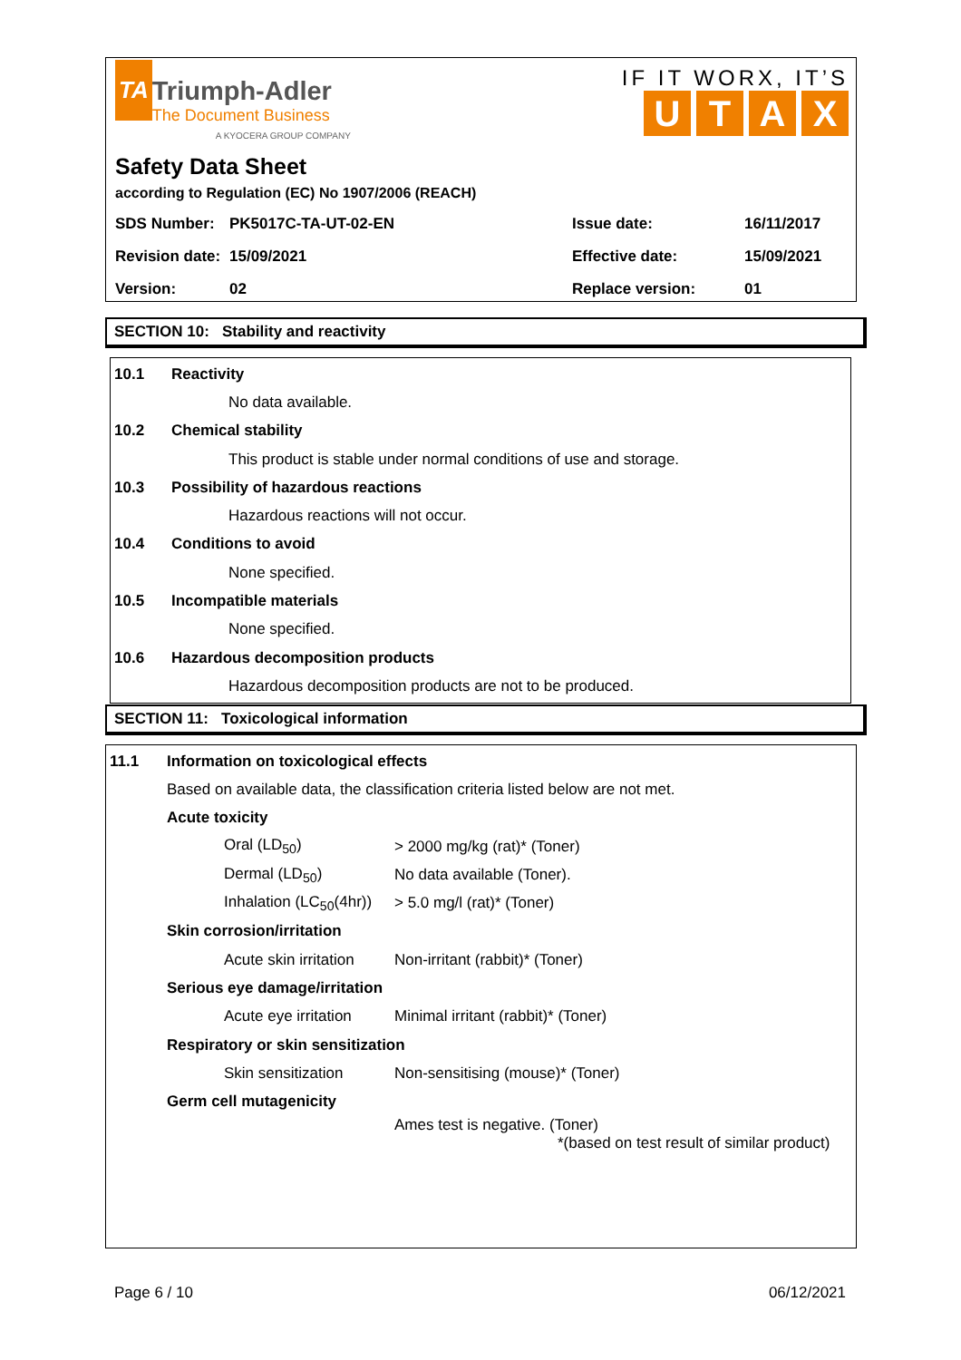TA Triumph-Adler
The Document Business
A KYOCERA GROUP COMPANY
IF IT WORX, IT’S
UTAX
Safety Data Sheet
according to Regulation (EC) No 1907/2006 (REACH)
| SDS Number: | PK5017C-TA-UT-02-EN | Issue date: | 16/11/2017 |
| Revision date: | 15/09/2021 | Effective date: | 15/09/2021 |
| Version: | 02 | Replace version: | 01 |
SECTION 10: Stability and reactivity
| 10.1 | Reactivity | |
| | | No data available. |
| 10.2 | Chemical stability | |
| | | This product is stable under normal conditions of use and storage. |
| 10.3 | Possibility of hazardous reactions | |
| | | Hazardous reactions will not occur. |
| 10.4 | Conditions to avoid | |
| | | None specified. |
| 10.5 | Incompatible materials | |
| | | None specified. |
| 10.6 | Hazardous decomposition products | |
| | | Hazardous decomposition products are not to be produced. |
SECTION 11: Toxicological information
| 11.1 | Information on toxicological effects | | |
| | Based on available data, the classification criteria listed below are not met. | | |
| | Acute toxicity | | |
| | | Oral (LD<sub>50</sub>) | > 2000 mg/kg (rat)* (Toner) |
| | | Dermal (LD<sub>50</sub>) | No data available (Toner). |
| | | Inhalation (LC<sub>50</sub>(4hr)) | > 5.0 mg/l (rat)* (Toner) |
| | Skin corrosion/irritation | | |
| | | Acute skin irritation | Non-irritant (rabbit)* (Toner) |
| | Serious eye damage/irritation | | |
| | | Acute eye irritation | Minimal irritant (rabbit)* (Toner) |
| | Respiratory or skin sensitization | | |
| | | Skin sensitization | Non-sensitising (mouse)* (Toner) |
| | Germ cell mutagenicity | | |
| | | | Ames test is negative. (Toner) *(based on test result of similar product) |
Page 6 / 10 06/12/2021